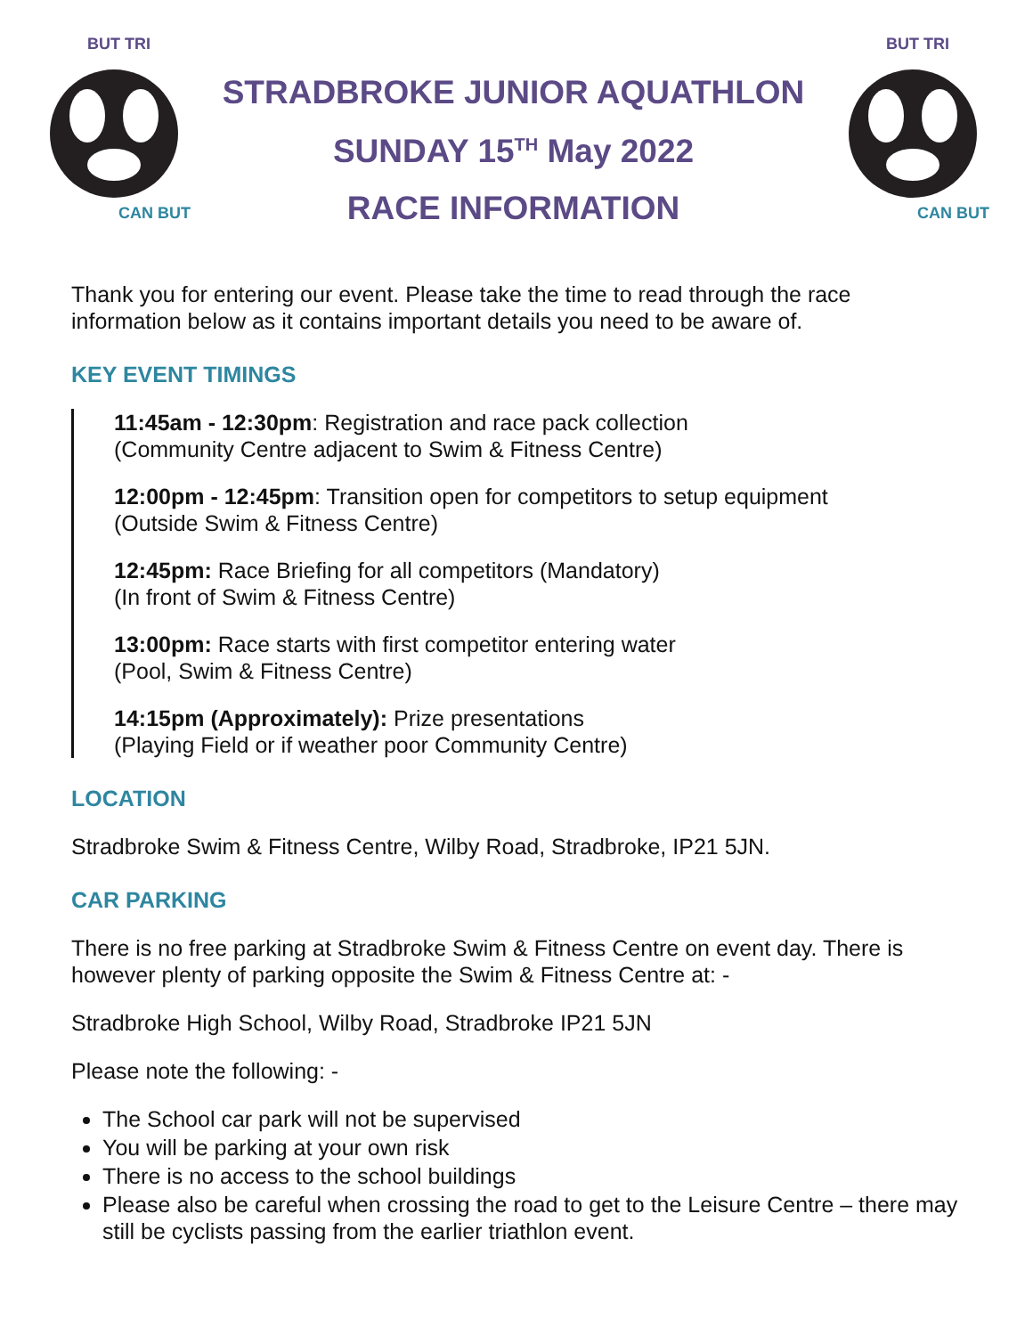BUT TRI
CAN BUT
STRADBROKE JUNIOR AQUATHLON
SUNDAY 15<sup>TH</sup> May 2022
RACE INFORMATION
BUT TRI
CAN BUT
Thank you for entering our event. Please take the time to read through the race information below as it contains important details you need to be aware of.
KEY EVENT TIMINGS
11:45am - 12:30pm: Registration and race pack collection
(Community Centre adjacent to Swim & Fitness Centre)
12:00pm - 12:45pm: Transition open for competitors to setup equipment
(Outside Swim & Fitness Centre)
12:45pm: Race Briefing for all competitors (Mandatory)
(In front of Swim & Fitness Centre)
13:00pm: Race starts with first competitor entering water
(Pool, Swim & Fitness Centre)
14:15pm (Approximately): Prize presentations
(Playing Field or if weather poor Community Centre)
LOCATION
Stradbroke Swim & Fitness Centre, Wilby Road, Stradbroke, IP21 5JN.
CAR PARKING
There is no free parking at Stradbroke Swim & Fitness Centre on event day. There is however plenty of parking opposite the Swim & Fitness Centre at: -
Stradbroke High School, Wilby Road, Stradbroke IP21 5JN
Please note the following: -
The School car park will not be supervised
You will be parking at your own risk
There is no access to the school buildings
Please also be careful when crossing the road to get to the Leisure Centre – there may still be cyclists passing from the earlier triathlon event.